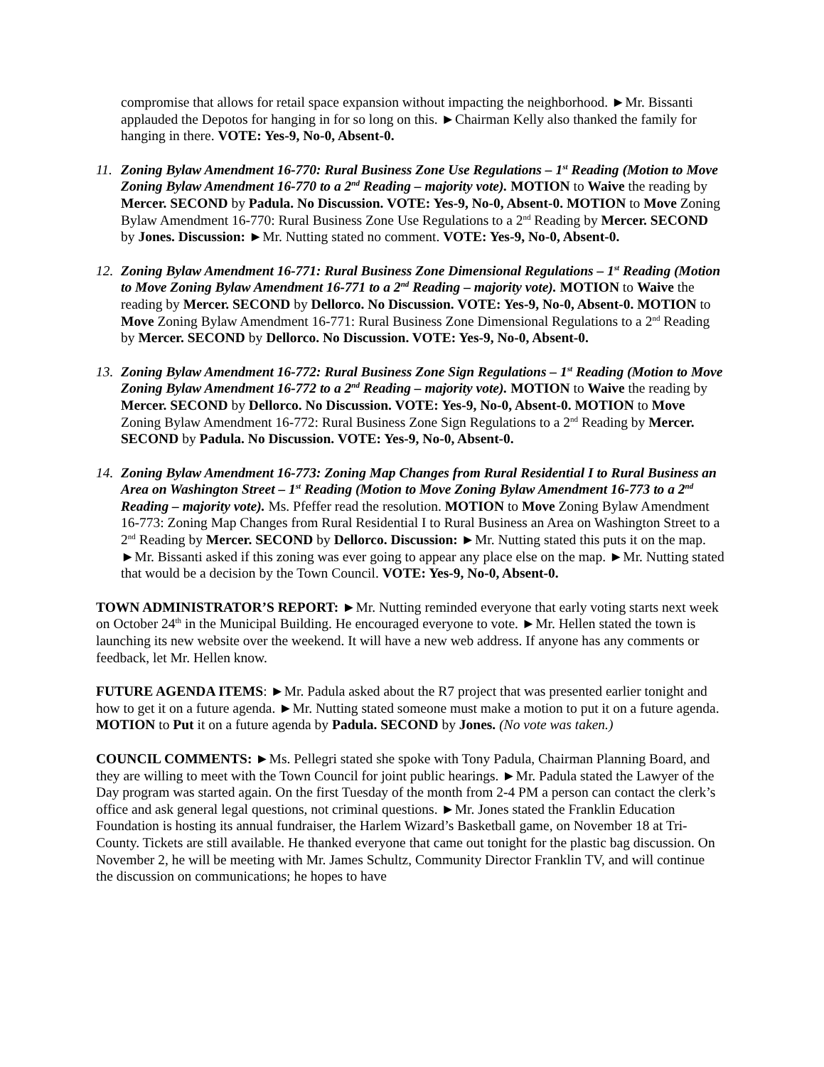compromise that allows for retail space expansion without impacting the neighborhood. ►Mr. Bissanti applauded the Depotos for hanging in for so long on this. ►Chairman Kelly also thanked the family for hanging in there. VOTE: Yes-9, No-0, Absent-0.
11.
Zoning Bylaw Amendment 16-770: Rural Business Zone Use Regulations – 1<sup>st</sup> Reading (Motion to Move Zoning Bylaw Amendment 16-770 to a 2<sup>nd</sup> Reading – majority vote). MOTION to Waive the reading by Mercer. SECOND by Padula. No Discussion. VOTE: Yes-9, No-0, Absent-0. MOTION to Move Zoning Bylaw Amendment 16-770: Rural Business Zone Use Regulations to a 2<sup>nd</sup> Reading by Mercer. SECOND by Jones. Discussion: ►Mr. Nutting stated no comment. VOTE: Yes-9, No-0, Absent-0.
12.
Zoning Bylaw Amendment 16-771: Rural Business Zone Dimensional Regulations – 1<sup>st</sup> Reading (Motion to Move Zoning Bylaw Amendment 16-771 to a 2<sup>nd</sup> Reading – majority vote). MOTION to Waive the reading by Mercer. SECOND by Dellorco. No Discussion. VOTE: Yes-9, No-0, Absent-0. MOTION to Move Zoning Bylaw Amendment 16-771: Rural Business Zone Dimensional Regulations to a 2<sup>nd</sup> Reading by Mercer. SECOND by Dellorco. No Discussion. VOTE: Yes-9, No-0, Absent-0.
13.
Zoning Bylaw Amendment 16-772: Rural Business Zone Sign Regulations – 1<sup>st</sup> Reading (Motion to Move Zoning Bylaw Amendment 16-772 to a 2<sup>nd</sup> Reading – majority vote). MOTION to Waive the reading by Mercer. SECOND by Dellorco. No Discussion. VOTE: Yes-9, No-0, Absent-0. MOTION to Move Zoning Bylaw Amendment 16-772: Rural Business Zone Sign Regulations to a 2<sup>nd</sup> Reading by Mercer. SECOND by Padula. No Discussion. VOTE: Yes-9, No-0, Absent-0.
14.
Zoning Bylaw Amendment 16-773: Zoning Map Changes from Rural Residential I to Rural Business an Area on Washington Street – 1<sup>st</sup> Reading (Motion to Move Zoning Bylaw Amendment 16-773 to a 2<sup>nd</sup> Reading – majority vote). Ms. Pfeffer read the resolution. MOTION to Move Zoning Bylaw Amendment 16-773: Zoning Map Changes from Rural Residential I to Rural Business an Area on Washington Street to a 2<sup>nd</sup> Reading by Mercer. SECOND by Dellorco. Discussion: ►Mr. Nutting stated this puts it on the map. ►Mr. Bissanti asked if this zoning was ever going to appear any place else on the map. ►Mr. Nutting stated that would be a decision by the Town Council. VOTE: Yes-9, No-0, Absent-0.
TOWN ADMINISTRATOR’S REPORT: ►Mr. Nutting reminded everyone that early voting starts next week on October 24<sup>th</sup> in the Municipal Building. He encouraged everyone to vote. ►Mr. Hellen stated the town is launching its new website over the weekend. It will have a new web address. If anyone has any comments or feedback, let Mr. Hellen know.
FUTURE AGENDA ITEMS: ►Mr. Padula asked about the R7 project that was presented earlier tonight and how to get it on a future agenda. ►Mr. Nutting stated someone must make a motion to put it on a future agenda. MOTION to Put it on a future agenda by Padula. SECOND by Jones. (No vote was taken.)
COUNCIL COMMENTS: ►Ms. Pellegri stated she spoke with Tony Padula, Chairman Planning Board, and they are willing to meet with the Town Council for joint public hearings. ►Mr. Padula stated the Lawyer of the Day program was started again. On the first Tuesday of the month from 2-4 PM a person can contact the clerk’s office and ask general legal questions, not criminal questions. ►Mr. Jones stated the Franklin Education Foundation is hosting its annual fundraiser, the Harlem Wizard’s Basketball game, on November 18 at Tri-County. Tickets are still available. He thanked everyone that came out tonight for the plastic bag discussion. On November 2, he will be meeting with Mr. James Schultz, Community Director Franklin TV, and will continue the discussion on communications; he hopes to have